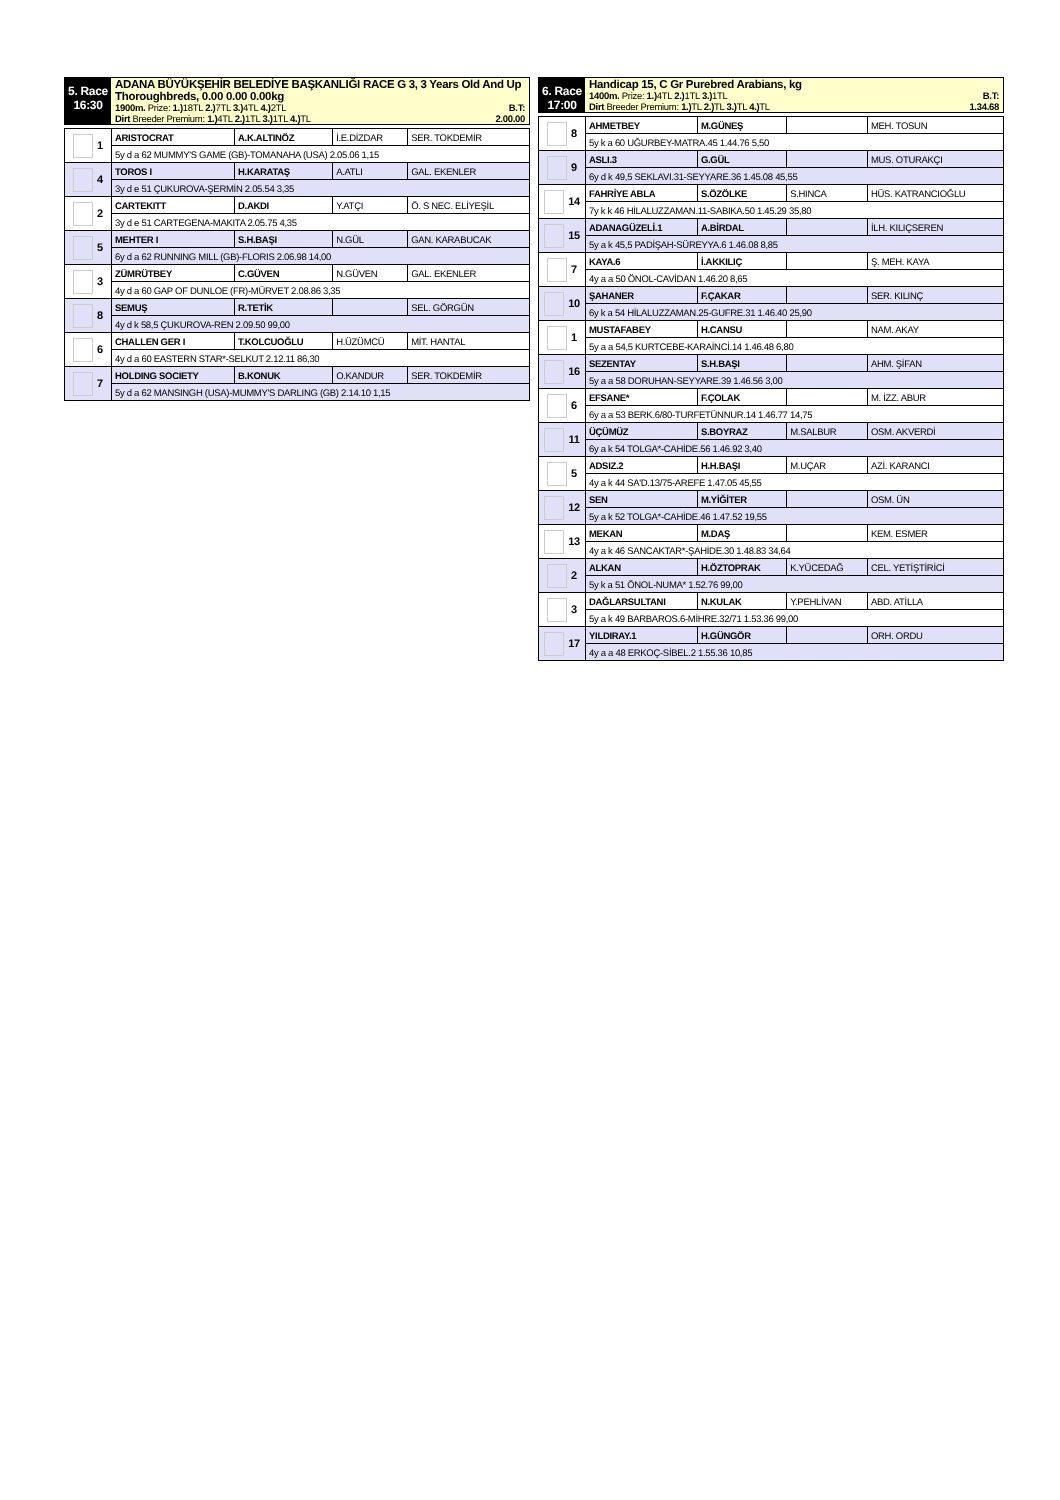5. Race
16:30
ADANA BÜYÜKŞEHİR BELEDİYE BAŞKANLIĞI RACE G 3, 3 Years Old And Up Thoroughbreds, 0.00 0.00 0.00kg
1900m. Prize: 1.) 18TL 2.) 7TL 3.) 4TL 4.) 2TL B.T:
Dirt Breeder Premium: 1.) 4TL 2.) 1TL 3.) 1TL 4.) TL 2.00.00
| 1 | ARISTOCRAT | A.K.ALTINÖZ | İ.E.DİZDAR | SER. TOKDEMİR |
| | 5y d a 62 MUMMY'S GAME (GB)-TOMANAHA (USA) 2.05.06 1,15 | | | |
| 4 | TOROS I | H.KARATAŞ | A.ATLI | GAL. EKENLER |
| | 3y d e 51 ÇUKUROVA-ŞERMİN 2.05.54 3,35 | | | |
| 2 | CARTEKITT | D.AKDI | Y.ATÇI | Ö. S NEC. ELİYEŞİL |
| | 3y d e 51 CARTEGENA-MAKITA 2.05.75 4,35 | | | |
| 5 | MEHTER I | S.H.BAŞI | N.GÜL | GAN. KARABUCAK |
| | 6y d a 62 RUNNING MILL (GB)-FLORIS 2.06.98 14,00 | | | |
| 3 | ZÜMRÜTBEY | C.GÜVEN | N.GÜVEN | GAL. EKENLER |
| | 4y d a 60 GAP OF DUNLOE (FR)-MÜRVET 2.08.86 3,35 | | | |
| 8 | SEMUŞ | R.TETİK | | SEL. GÖRGÜN |
| | 4y d k 58,5 ÇUKUROVA-REN 2.09.50 99,00 | | | |
| 6 | CHALLEN GER I | T.KOLCUOĞLU | H.ÜZÜMCÜ | MİT. HANTAL |
| | 4y d a 60 EASTERN STAR*-SELKUT 2.12.11 86,30 | | | |
| 7 | HOLDING SOCIETY | B.KONUK | O.KANDUR | SER. TOKDEMİR |
| | 5y d a 62 MANSINGH (USA)-MUMMY'S DARLING (GB) 2.14.10 1,15 | | | |
6. Race
17:00
Handicap 15, C Gr Purebred Arabians, kg
1400m. Prize: 1.) 4TL 2.) 1TL 3.) 1TL B.T:
Dirt Breeder Premium: 1.) TL 2.) TL 3.) TL 4.) TL 1.34.68
| 8 | AHMETBEY | M.GÜNEŞ | | MEH. TOSUN |
| | 5y k a 60 UĞURBEY-MATRA.45 1.44.76 5,50 | | | |
| 9 | ASLI.3 | G.GÜL | | MUS. OTURAKÇI |
| | 6y d k 49,5 SEKLAVI.31-SEYYARE.36 1.45.08 45,55 | | | |
| 14 | FAHRİYE ABLA | S.ÖZÖLKE | S.HINCA | HÜS. KATRANCIOĞLU |
| | 7y k k 46 HİLALUZZAMAN.11-SABIKA.50 1.45.29 35,80 | | | |
| 15 | ADANAGÜZELİ.1 | A.BİRDAL | | İLH. KILIÇSEREN |
| | 5y a k 45,5 PADİŞAH-SÜREYYA.6 1.46.08 8,85 | | | |
| 7 | KAYA.6 | İ.AKKILIÇ | | Ş. MEH. KAYA |
| | 4y a a 50 ÖNOL-CAVİDAN 1.46.20 8,65 | | | |
| 10 | ŞAHANER | F.ÇAKAR | | SER. KILINÇ |
| | 6y k a 54 HİLALUZZAMAN.25-GUFRE.31 1.46.40 25,90 | | | |
| 1 | MUSTAFABEY | H.CANSU | | NAM. AKAY |
| | 5y a a 54,5 KURTCEBE-KARAİNCİ.14 1.46.48 6,80 | | | |
| 16 | SEZENTAY | S.H.BAŞI | | AHM. ŞİFAN |
| | 5y a a 58 DORUHAN-SEYYARE.39 1.46.56 3,00 | | | |
| 6 | EFSANE* | F.ÇOLAK | | M. İZZ. ABUR |
| | 6y a a 53 BERK.6/80-TURFETÜNNUR.14 1.46.77 14,75 | | | |
| 11 | ÜÇÜMÜZ | S.BOYRAZ | M.SALBUR | OSM. AKVERDİ |
| | 6y a k 54 TOLGA*-CAHİDE.56 1.46.92 3,40 | | | |
| 5 | ADSIZ.2 | H.H.BAŞI | M.UÇAR | AZİ. KARANCI |
| | 4y a k 44 SA'D.13/75-AREFE 1.47.05 45,55 | | | |
| 12 | SEN | M.YİĞİTER | | OSM. ÜN |
| | 5y a k 52 TOLGA*-CAHİDE.46 1.47.52 19,55 | | | |
| 13 | MEKAN | M.DAŞ | | KEM. ESMER |
| | 4y a k 46 SANCAKTAR*-ŞAHİDE.30 1.48.83 34,64 | | | |
| 2 | ALKAN | H.ÖZTOPRAK | K.YÜCEDAĞ | CEL. YETİŞTİRİCİ |
| | 5y k a 51 ÖNOL-NUMA* 1.52.76 99,00 | | | |
| 3 | DAĞLARSULTANI | N.KULAK | Y.PEHLİVAN | ABD. ATİLLA |
| | 5y a k 49 BARBAROS.6-MİHRE.32/71 1.53.36 99,00 | | | |
| 17 | YILDIRAY.1 | H.GÜNGÖR | | ORH. ORDU |
| | 4y a a 48 ERKOÇ-SİBEL.2 1.55.36 10,85 | | | |